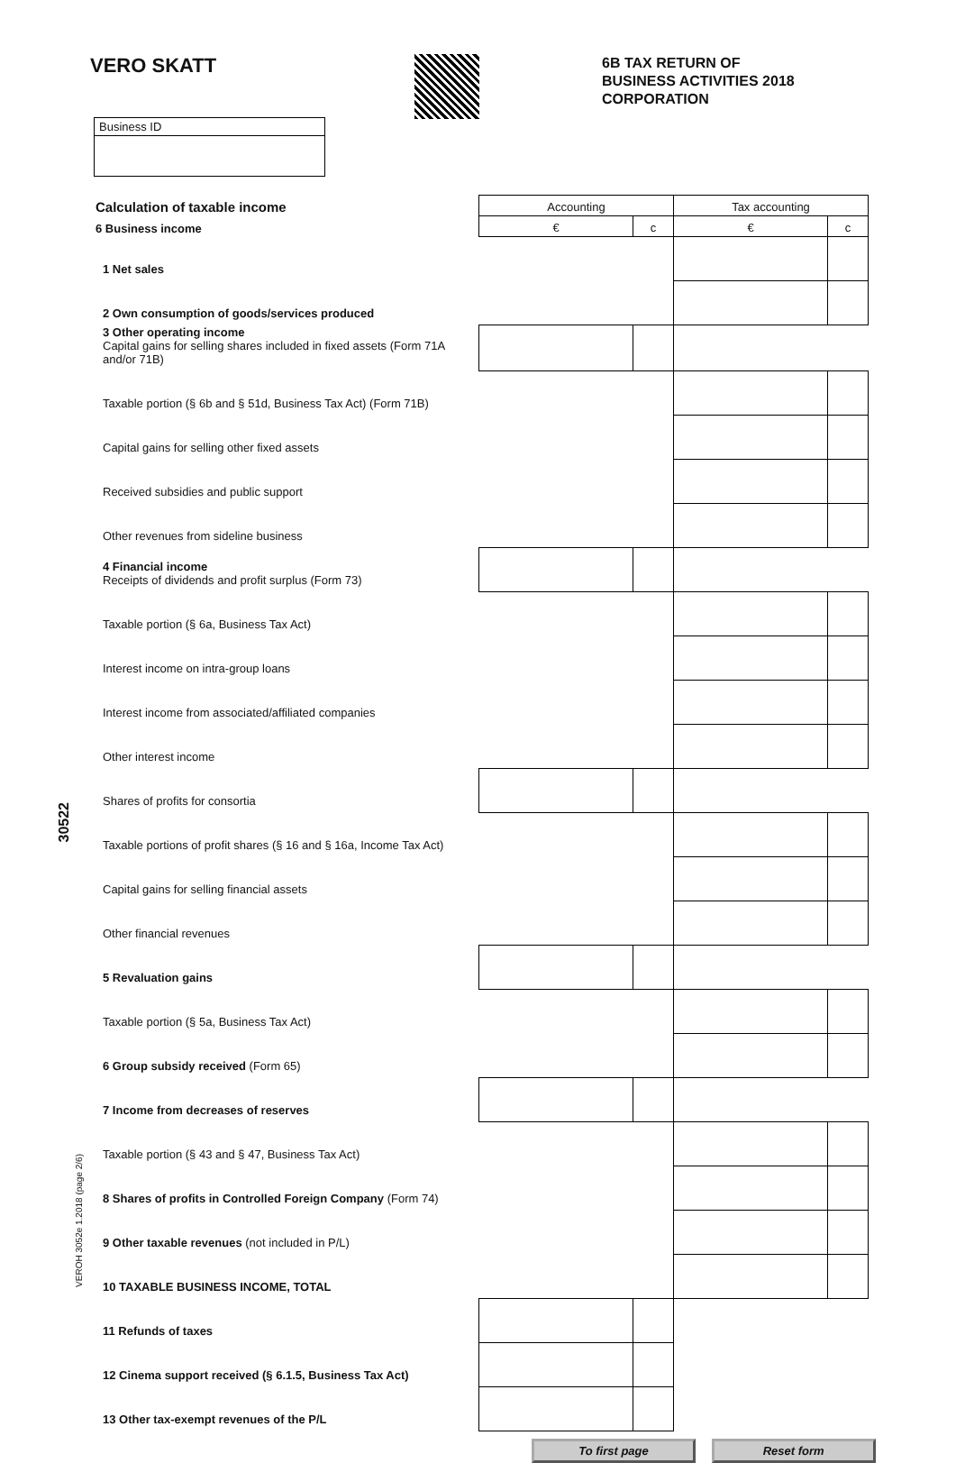VERO SKATT
6B TAX RETURN OF
BUSINESS ACTIVITIES 2018
CORPORATION
Business ID
| Calculation of taxable income | Accounting | | Tax accounting | |
| --- | --- | --- | --- | --- |
| 6 Business income | € | c | € | c |
| 1 Net sales | | | | |
| 2 Own consumption of goods/services produced | | | | |
| 3 Other operating income Capital gains for selling shares included in fixed assets (Form 71A and/or 71B) | | | | |
| Taxable portion (§ 6b and § 51d, Business Tax Act) (Form 71B) | | | | |
| Capital gains for selling other fixed assets | | | | |
| Received subsidies and public support | | | | |
| Other revenues from sideline business | | | | |
| 4 Financial income Receipts of dividends and profit surplus (Form 73) | | | | |
| Taxable portion (§ 6a, Business Tax Act) | | | | |
| Interest income on intra-group loans | | | | |
| Interest income from associated/affiliated companies | | | | |
| Other interest income | | | | |
| Shares of profits for consortia | | | | |
| Taxable portions of profit shares (§ 16 and § 16a, Income Tax Act) | | | | |
| Capital gains for selling financial assets | | | | |
| Other financial revenues | | | | |
| 5 Revaluation gains | | | | |
| Taxable portion (§ 5a, Business Tax Act) | | | | |
| 6 Group subsidy received (Form 65) | | | | |
| 7 Income from decreases of reserves | | | | |
| Taxable portion (§ 43 and § 47, Business Tax Act) | | | | |
| 8 Shares of profits in Controlled Foreign Company (Form 74) | | | | |
| 9 Other taxable revenues (not included in P/L) | | | | |
| 10 TAXABLE BUSINESS INCOME, TOTAL | | | | |
| 11 Refunds of taxes | | | | |
| 12 Cinema support received (§ 6.1.5, Business Tax Act) | | | | |
| 13 Other tax-exempt revenues of the P/L | | | | |
To first page Reset form
30522
VEROH 3052e 1.2018 (page 2/6)